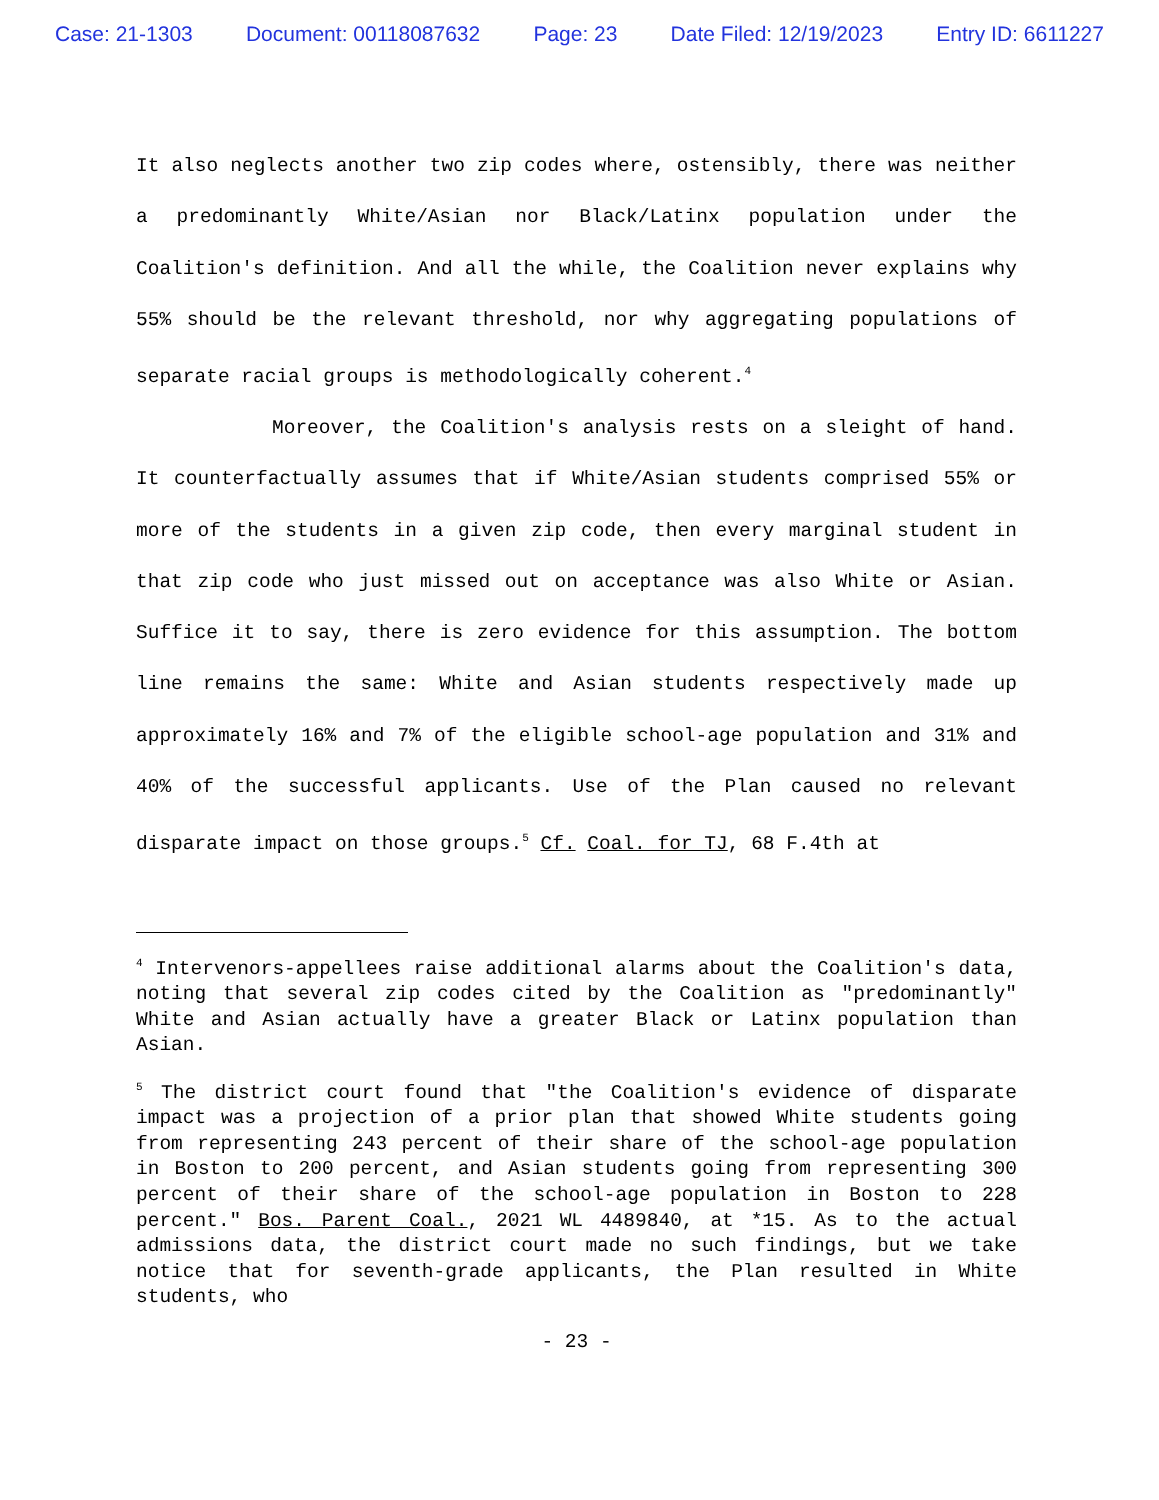Case: 21-1303 Document: 00118087632 Page: 23 Date Filed: 12/19/2023 Entry ID: 6611227
It also neglects another two zip codes where, ostensibly, there was neither a predominantly White/Asian nor Black/Latinx population under the Coalition's definition. And all the while, the Coalition never explains why 55% should be the relevant threshold, nor why aggregating populations of separate racial groups is methodologically coherent.<sup>4</sup>
Moreover, the Coalition's analysis rests on a sleight of hand. It counterfactually assumes that if White/Asian students comprised 55% or more of the students in a given zip code, then every marginal student in that zip code who just missed out on acceptance was also White or Asian. Suffice it to say, there is zero evidence for this assumption. The bottom line remains the same: White and Asian students respectively made up approximately 16% and 7% of the eligible school-age population and 31% and 40% of the successful applicants. Use of the Plan caused no relevant disparate impact on those groups.<sup>5</sup> Cf. Coal. for TJ, 68 F.4th at
<sup>4</sup> Intervenors-appellees raise additional alarms about the Coalition's data, noting that several zip codes cited by the Coalition as "predominantly" White and Asian actually have a greater Black or Latinx population than Asian.
<sup>5</sup> The district court found that "the Coalition's evidence of disparate impact was a projection of a prior plan that showed White students going from representing 243 percent of their share of the school-age population in Boston to 200 percent, and Asian students going from representing 300 percent of their share of the school-age population in Boston to 228 percent." Bos. Parent Coal., 2021 WL 4489840, at *15. As to the actual admissions data, the district court made no such findings, but we take notice that for seventh-grade applicants, the Plan resulted in White students, who
- 23 -